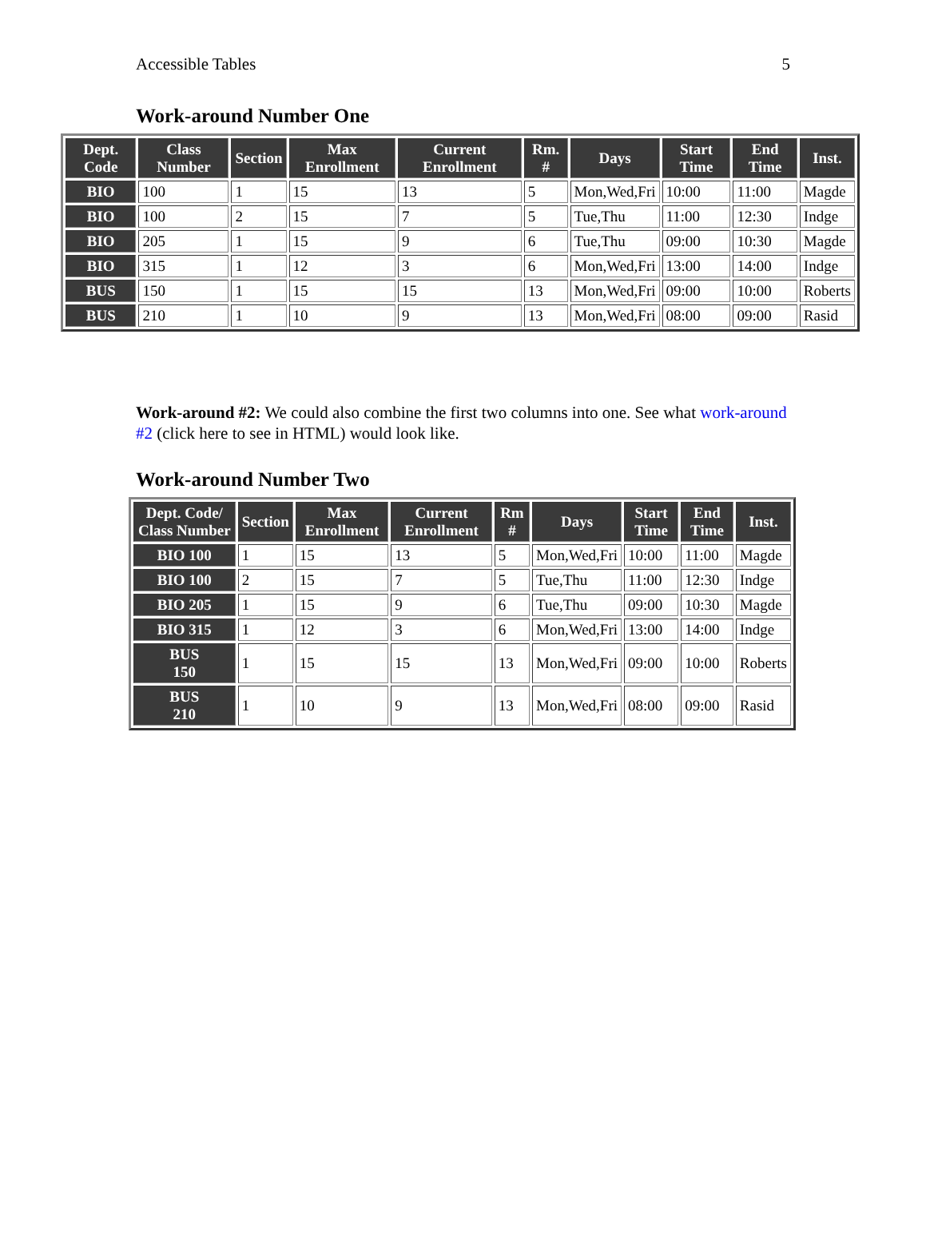Accessible Tables 5
Work-around Number One
| Dept. Code | Class Number | Section | Max Enrollment | Current Enrollment | Rm. # | Days | Start Time | End Time | Inst. |
| --- | --- | --- | --- | --- | --- | --- | --- | --- | --- |
| BIO | 100 | 1 | 15 | 13 | 5 | Mon,Wed,Fri | 10:00 | 11:00 | Magde |
| BIO | 100 | 2 | 15 | 7 | 5 | Tue,Thu | 11:00 | 12:30 | Indge |
| BIO | 205 | 1 | 15 | 9 | 6 | Tue,Thu | 09:00 | 10:30 | Magde |
| BIO | 315 | 1 | 12 | 3 | 6 | Mon,Wed,Fri | 13:00 | 14:00 | Indge |
| BUS | 150 | 1 | 15 | 15 | 13 | Mon,Wed,Fri | 09:00 | 10:00 | Roberts |
| BUS | 210 | 1 | 10 | 9 | 13 | Mon,Wed,Fri | 08:00 | 09:00 | Rasid |
Work-around #2: We could also combine the first two columns into one. See what work-around #2 (click here to see in HTML) would look like.
Work-around Number Two
| Dept. Code/ Class Number | Section | Max Enrollment | Current Enrollment | Rm # | Days | Start Time | End Time | Inst. |
| --- | --- | --- | --- | --- | --- | --- | --- | --- |
| BIO 100 | 1 | 15 | 13 | 5 | Mon,Wed,Fri | 10:00 | 11:00 | Magde |
| BIO 100 | 2 | 15 | 7 | 5 | Tue,Thu | 11:00 | 12:30 | Indge |
| BIO 205 | 1 | 15 | 9 | 6 | Tue,Thu | 09:00 | 10:30 | Magde |
| BIO 315 | 1 | 12 | 3 | 6 | Mon,Wed,Fri | 13:00 | 14:00 | Indge |
| BUS 150 | 1 | 15 | 15 | 13 | Mon,Wed,Fri | 09:00 | 10:00 | Roberts |
| BUS 210 | 1 | 10 | 9 | 13 | Mon,Wed,Fri | 08:00 | 09:00 | Rasid |